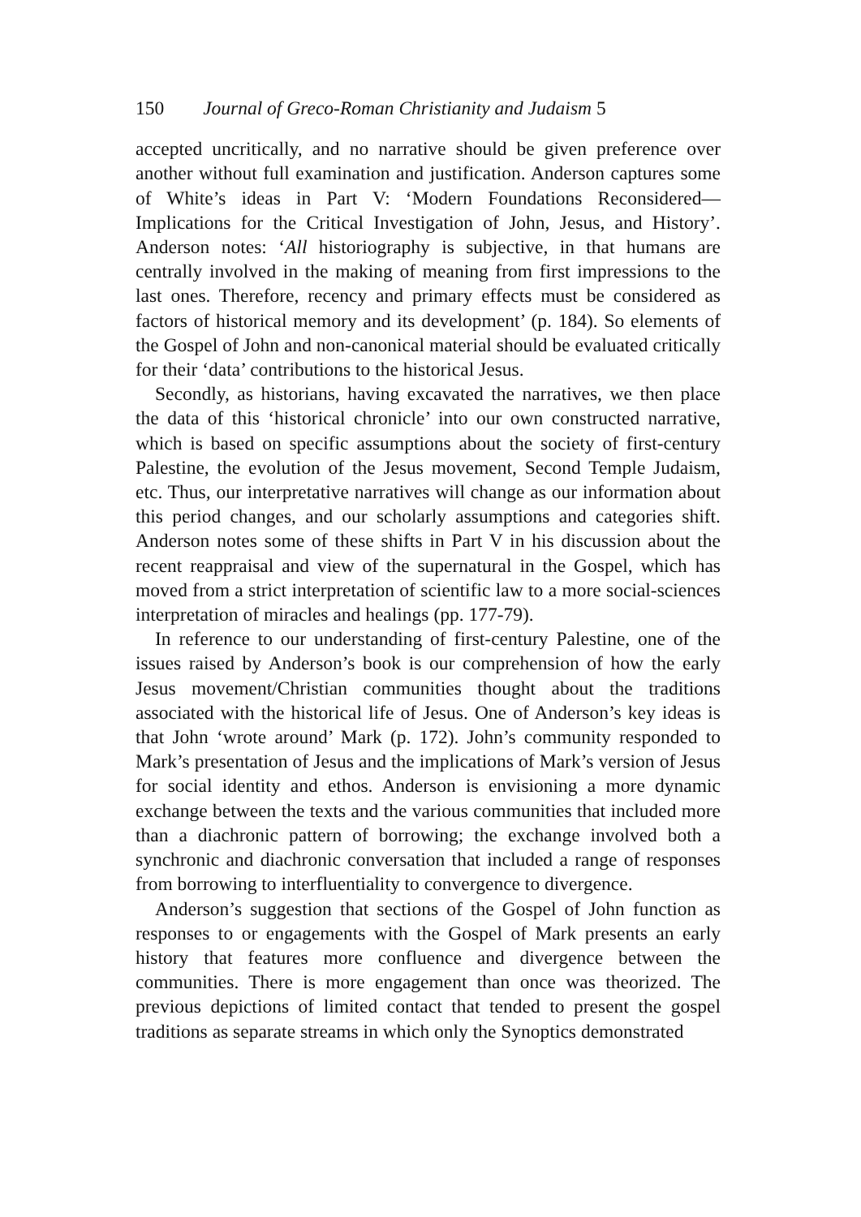150 Journal of Greco-Roman Christianity and Judaism 5
accepted uncritically, and no narrative should be given preference over another without full examination and justification. Anderson captures some of White’s ideas in Part V: ‘Modern Foundations Reconsidered—Implications for the Critical Investigation of John, Jesus, and History’. Anderson notes: ‘All historiography is subjective, in that humans are centrally involved in the making of meaning from first impressions to the last ones. Therefore, recency and primary effects must be considered as factors of historical memory and its development’ (p. 184). So elements of the Gospel of John and non-canonical material should be evaluated critically for their ‘data’ contributions to the historical Jesus.
Secondly, as historians, having excavated the narratives, we then place the data of this ‘historical chronicle’ into our own constructed narrative, which is based on specific assumptions about the society of first-century Palestine, the evolution of the Jesus movement, Second Temple Judaism, etc. Thus, our interpretative narratives will change as our information about this period changes, and our scholarly assumptions and categories shift. Anderson notes some of these shifts in Part V in his discussion about the recent reappraisal and view of the supernatural in the Gospel, which has moved from a strict interpretation of scientific law to a more social-sciences interpretation of miracles and healings (pp. 177-79).
In reference to our understanding of first-century Palestine, one of the issues raised by Anderson’s book is our comprehension of how the early Jesus movement/Christian communities thought about the traditions associated with the historical life of Jesus. One of Anderson’s key ideas is that John ‘wrote around’ Mark (p. 172). John’s community responded to Mark’s presentation of Jesus and the implications of Mark’s version of Jesus for social identity and ethos. Anderson is envisioning a more dynamic exchange between the texts and the various communities that included more than a diachronic pattern of borrowing; the exchange involved both a synchronic and diachronic conversation that included a range of responses from borrowing to interfluentiality to convergence to divergence.
Anderson’s suggestion that sections of the Gospel of John function as responses to or engagements with the Gospel of Mark presents an early history that features more confluence and divergence between the communities. There is more engagement than once was theorized. The previous depictions of limited contact that tended to present the gospel traditions as separate streams in which only the Synoptics demonstrated